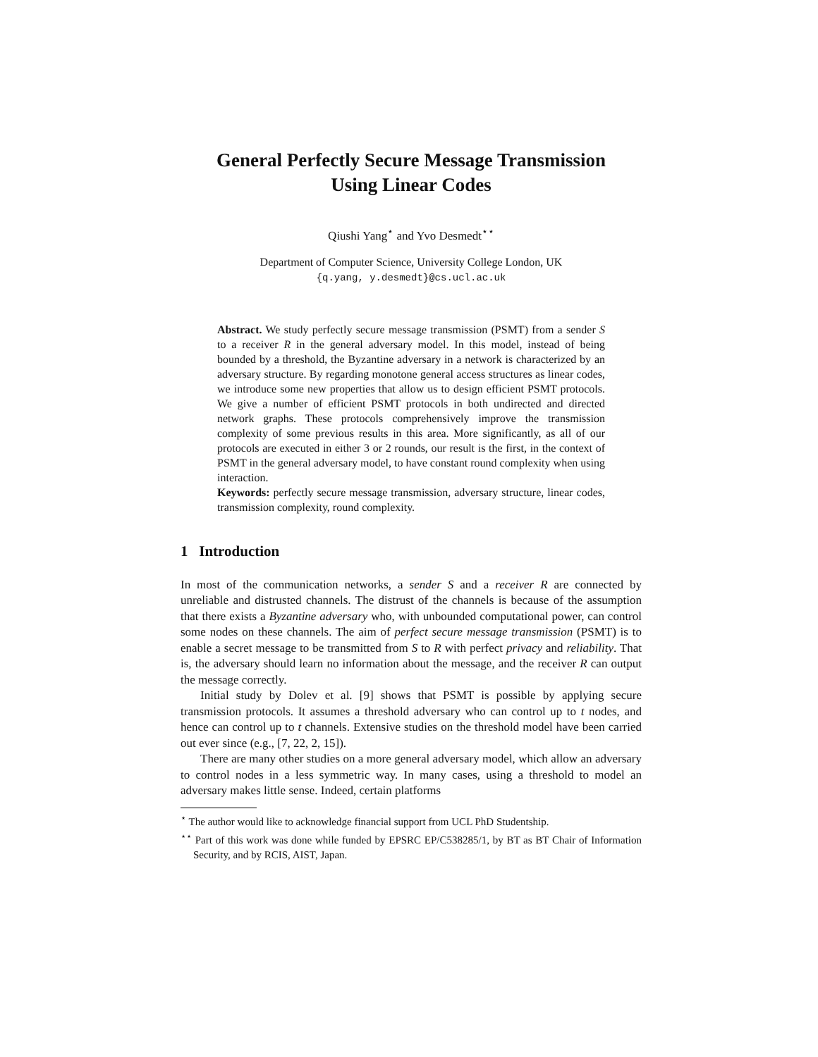General Perfectly Secure Message Transmission
Using Linear Codes
Qiushi Yang<sup>⋆</sup> and Yvo Desmedt<sup>⋆⋆</sup>
Department of Computer Science, University College London, UK
{q.yang, y.desmedt}@cs.ucl.ac.uk
Abstract. We study perfectly secure message transmission (PSMT) from a sender S to a receiver R in the general adversary model. In this model, instead of being bounded by a threshold, the Byzantine adversary in a network is characterized by an adversary structure. By regarding monotone general access structures as linear codes, we introduce some new properties that allow us to design efficient PSMT protocols. We give a number of efficient PSMT protocols in both undirected and directed network graphs. These protocols comprehensively improve the transmission complexity of some previous results in this area. More significantly, as all of our protocols are executed in either 3 or 2 rounds, our result is the first, in the context of PSMT in the general adversary model, to have constant round complexity when using interaction.
Keywords: perfectly secure message transmission, adversary structure, linear codes, transmission complexity, round complexity.
1 Introduction
In most of the communication networks, a sender S and a receiver R are connected by unreliable and distrusted channels. The distrust of the channels is because of the assumption that there exists a Byzantine adversary who, with unbounded computational power, can control some nodes on these channels. The aim of perfect secure message transmission (PSMT) is to enable a secret message to be transmitted from S to R with perfect privacy and reliability. That is, the adversary should learn no information about the message, and the receiver R can output the message correctly.
Initial study by Dolev et al. [9] shows that PSMT is possible by applying secure transmission protocols. It assumes a threshold adversary who can control up to t nodes, and hence can control up to t channels. Extensive studies on the threshold model have been carried out ever since (e.g., [7, 22, 2, 15]).
There are many other studies on a more general adversary model, which allow an adversary to control nodes in a less symmetric way. In many cases, using a threshold to model an adversary makes little sense. Indeed, certain platforms
<sup>⋆</sup> The author would like to acknowledge financial support from UCL PhD Studentship.
<sup>⋆⋆</sup> Part of this work was done while funded by EPSRC EP/C538285/1, by BT as BT Chair of Information Security, and by RCIS, AIST, Japan.